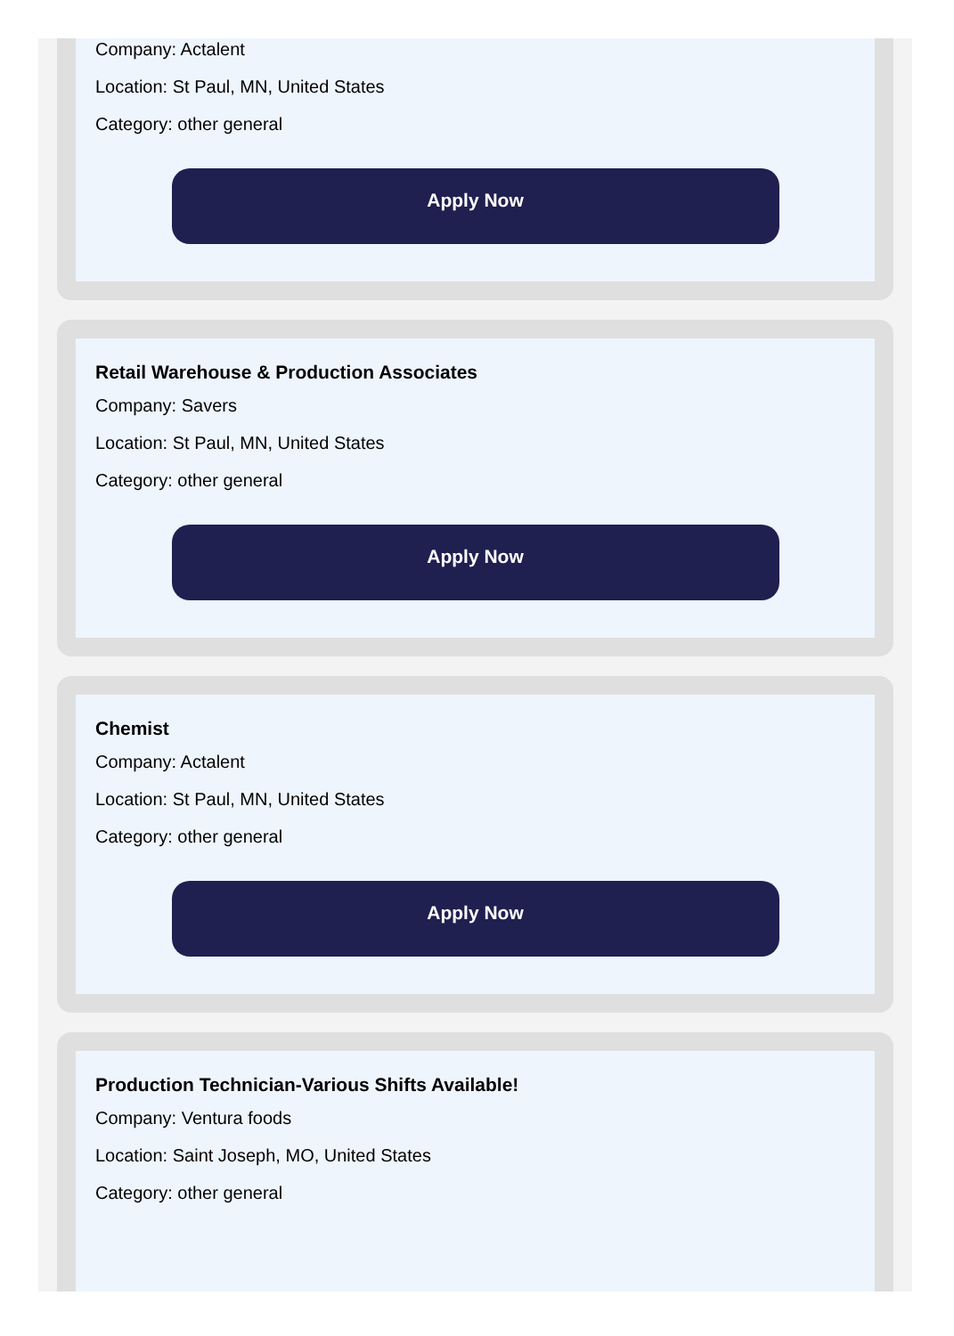Company: Actalent
Location: St Paul, MN, United States
Category: other general
Apply Now
Retail Warehouse & Production Associates
Company: Savers
Location: St Paul, MN, United States
Category: other general
Apply Now
Chemist
Company: Actalent
Location: St Paul, MN, United States
Category: other general
Apply Now
Production Technician-Various Shifts Available!
Company: Ventura foods
Location: Saint Joseph, MO, United States
Category: other general